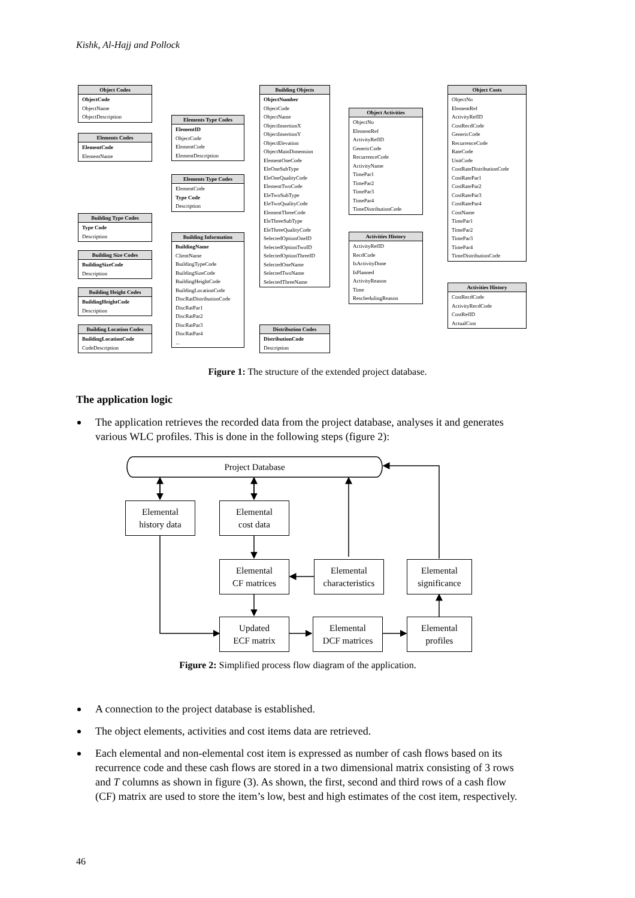Kishk, Al-Hajj and Pollock
Object Codes
ObjectCode
ObjectName
ObjectDescription
Elements Codes
ElementCode
ElementName
Elements Type Codes
ElementID
ObjectCode
ElementCode
ElementDescription
Elements Type Codes
ElementCode
Type Code
Description
Building Type Codes
Type Code
Description
Building Size Codes
BuildingSizeCode
Description
Building Height Codes
BuildingHeightCode
Description
Building Location Codes
BuildingLocationCode
CodeDescription
Building Information
BuildingName
ClientName
BuildingTypeCode
BuildingSizeCode
BuildingHeightCode
BuildingLocationCode
DiscRatDistributionCode
DiscRatPar1
DiscRatPar2
DiscRatPar3
DiscRatPar4
...
Building Objects
ObjectNumber
ObjectCode
ObjectName
ObjectInsertionX
ObjectInsertionY
ObjectElevation
ObjectMainDimension
ElementOneCode
EleOneSubType
EleOneQualityCode
ElementTwoCode
EleTwoSubType
EleTwoQualityCode
ElementThreeCode
EleThreeSubType
EleThreeQualityCode
SelectedOptionOneID
SelectedOptionTwoID
SelectedOptionThreeID
SelectedOneName
SelectedTwoName
SelectedThreeName
Distribution Codes
DistributionCode
Description
Object Activities
ObjectNo
ElementRef
ActivityRefID
GenericCode
RecurrenceCode
ActivityName
TimePar1
TimePar2
TimePar3
TimePar4
TimeDistributionCode
Activities History
ActivityRefID
RecdCode
IsActivityDone
IsPlanned
ActivityReason
Time
ReschedulingReason
Object Costs
ObjectNo
ElementRef
ActivityRefID
CostRecdCode
GenericCode
RecurrenceCode
RateCode
UnitCode
CostRateDistributionCode
CostRatePar1
CostRatePar2
CostRatePar3
CostRatePar4
CostName
TimePar1
TimePar2
TimePar3
TimePar4
TimeDistributionCode
Activities History
CostRecdCode
ActivityRecdCode
CostRefID
ActualCost
Figure 1: The structure of the extended project database.
The application logic
The application retrieves the recorded data from the project database, analyses it and generates various WLC profiles. This is done in the following steps (figure 2):
Project Database
Elemental
history data
Elemental
cost data
Elemental
CF matrices
Elemental
characteristics
Elemental
significance
Updated
ECF matrix
Elemental
DCF matrices
Elemental
profiles
Figure 2: Simplified process flow diagram of the application.
A connection to the project database is established.
The object elements, activities and cost items data are retrieved.
Each elemental and non-elemental cost item is expressed as number of cash flows based on its recurrence code and these cash flows are stored in a two dimensional matrix consisting of 3 rows and T columns as shown in figure (3). As shown, the first, second and third rows of a cash flow (CF) matrix are used to store the item’s low, best and high estimates of the cost item, respectively.
46